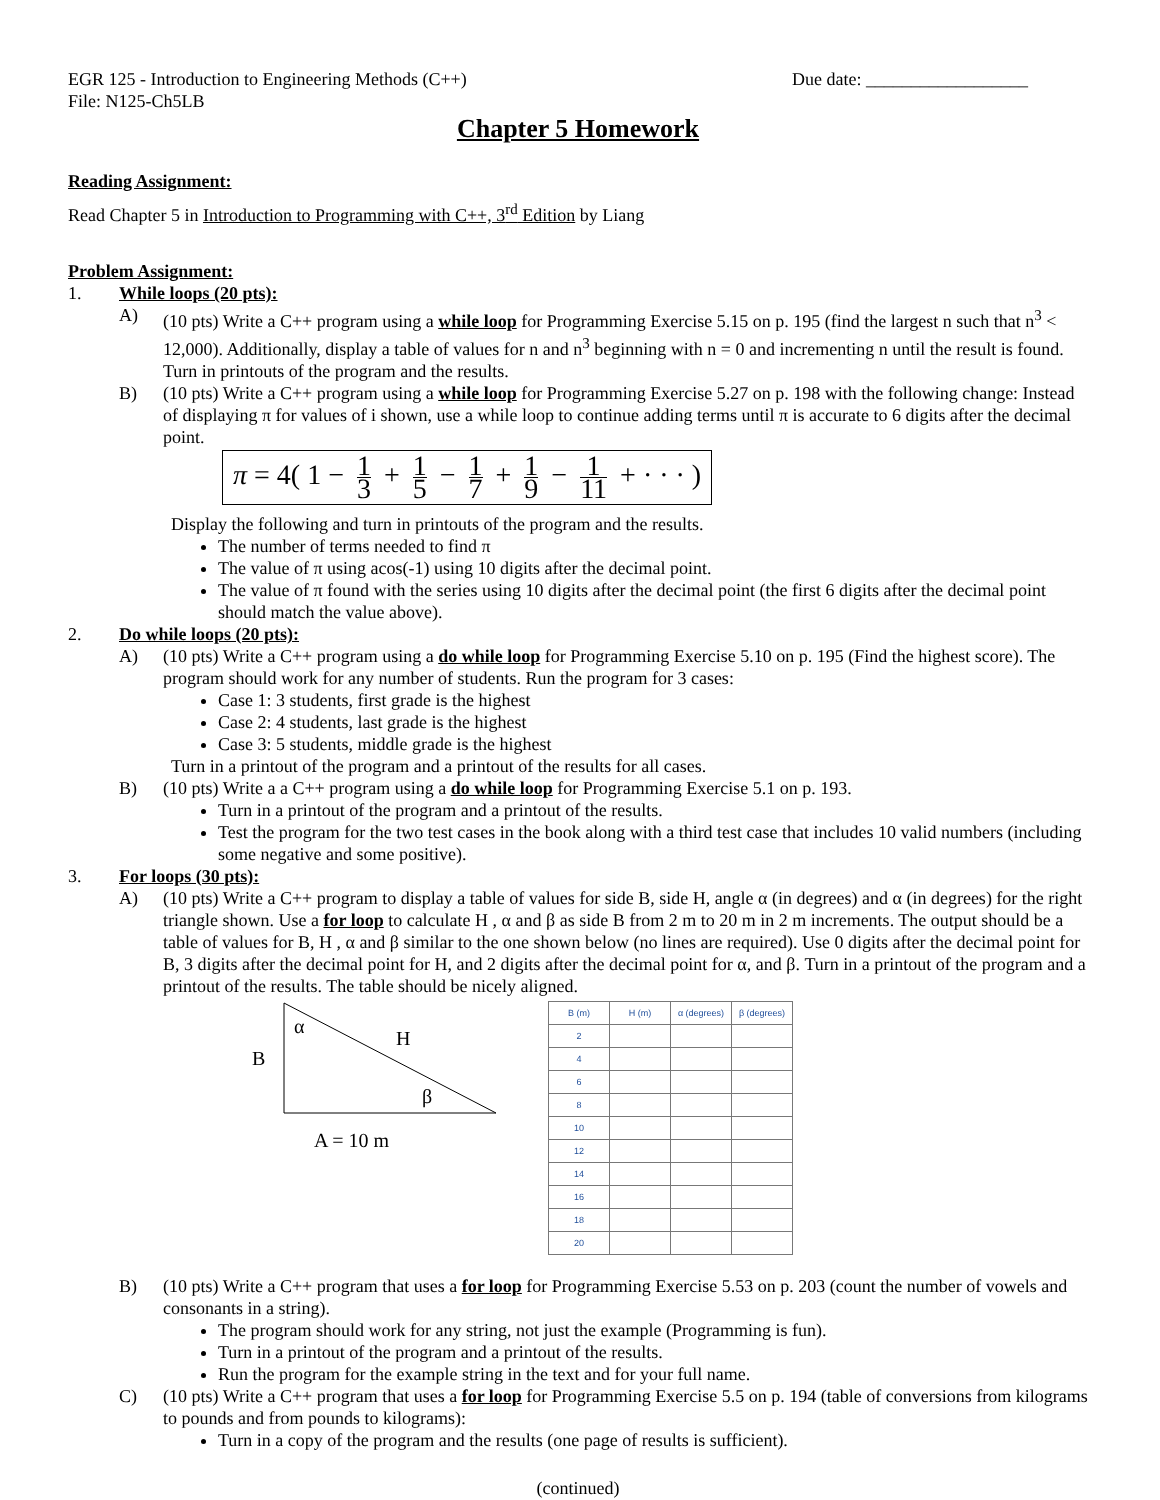EGR 125 - Introduction to Engineering Methods (C++) Due date: __________________
File: N125-Ch5LB
Chapter 5 Homework
Reading Assignment:
Read Chapter 5 in Introduction to Programming with C++, 3<sup>rd</sup> Edition by Liang
Problem Assignment:
1. While loops (20 pts):
A) (10 pts) Write a C++ program using a while loop for Programming Exercise 5.15 on p. 195 (find the largest n such that n<sup>3</sup> < 12,000). Additionally, display a table of values for n and n<sup>3</sup> beginning with n = 0 and incrementing n until the result is found. Turn in printouts of the program and the results.
B) (10 pts) Write a C++ program using a while loop for Programming Exercise 5.27 on p. 198 with the following change: Instead of displaying π for values of i shown, use a while loop to continue adding terms until π is accurate to 6 digits after the decimal point.
π = 4( 1 − 1 3 + 1 5 − 1 7 + 1 9 − 1 11 + · · · )
Display the following and turn in printouts of the program and the results.
The number of terms needed to find π
The value of π using acos(-1) using 10 digits after the decimal point.
The value of π found with the series using 10 digits after the decimal point (the first 6 digits after the decimal point should match the value above).
2. Do while loops (20 pts):
A) (10 pts) Write a C++ program using a do while loop for Programming Exercise 5.10 on p. 195 (Find the highest score). The program should work for any number of students. Run the program for 3 cases:
Case 1: 3 students, first grade is the highest
Case 2: 4 students, last grade is the highest
Case 3: 5 students, middle grade is the highest
Turn in a printout of the program and a printout of the results for all cases.
B) (10 pts) Write a a C++ program using a do while loop for Programming Exercise 5.1 on p. 193.
Turn in a printout of the program and a printout of the results.
Test the program for the two test cases in the book along with a third test case that includes 10 valid numbers (including some negative and some positive).
3. For loops (30 pts):
A) (10 pts) Write a C++ program to display a table of values for side B, side H, angle α (in degrees) and α (in degrees) for the right triangle shown. Use a for loop to calculate H , α and β as side B from 2 m to 20 m in 2 m increments. The output should be a table of values for B, H , α and β similar to the one shown below (no lines are required). Use 0 digits after the decimal point for B, 3 digits after the decimal point for H, and 2 digits after the decimal point for α, and β. Turn in a printout of the program and a printout of the results. The table should be nicely aligned.
α
H
B
β
A = 10 m
| B (m) | H (m) | α (degrees) | β (degrees) |
| --- | --- | --- | --- |
| 2 | | | |
| 4 | | | |
| 6 | | | |
| 8 | | | |
| 10 | | | |
| 12 | | | |
| 14 | | | |
| 16 | | | |
| 18 | | | |
| 20 | | | |
B) (10 pts) Write a C++ program that uses a for loop for Programming Exercise 5.53 on p. 203 (count the number of vowels and consonants in a string).
The program should work for any string, not just the example (Programming is fun).
Turn in a printout of the program and a printout of the results.
Run the program for the example string in the text and for your full name.
C) (10 pts) Write a C++ program that uses a for loop for Programming Exercise 5.5 on p. 194 (table of conversions from kilograms to pounds and from pounds to kilograms):
Turn in a copy of the program and the results (one page of results is sufficient).
(continued)